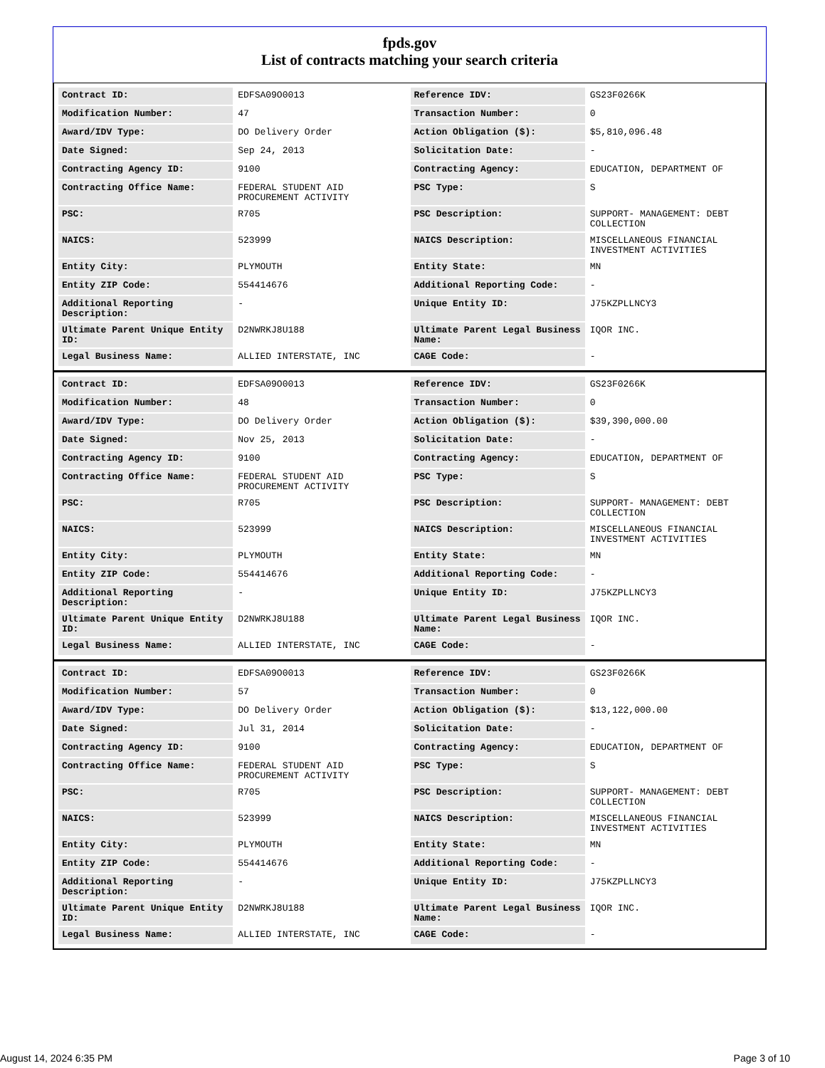fpds.gov
List of contracts matching your search criteria
| Contract ID: | EDFSA09O0013 | Reference IDV: | GS23F0266K |
| Modification Number: | 47 | Transaction Number: | 0 |
| Award/IDV Type: | DO Delivery Order | Action Obligation ($): | $5,810,096.48 |
| Date Signed: | Sep 24, 2013 | Solicitation Date: | - |
| Contracting Agency ID: | 9100 | Contracting Agency: | EDUCATION, DEPARTMENT OF |
| Contracting Office Name: | FEDERAL STUDENT AID PROCUREMENT ACTIVITY | PSC Type: | S |
| PSC: | R705 | PSC Description: | SUPPORT- MANAGEMENT: DEBT COLLECTION |
| NAICS: | 523999 | NAICS Description: | MISCELLANEOUS FINANCIAL INVESTMENT ACTIVITIES |
| Entity City: | PLYMOUTH | Entity State: | MN |
| Entity ZIP Code: | 554414676 | Additional Reporting Code: | - |
| Additional Reporting Description: | - | Unique Entity ID: | J75KZPLLNCY3 |
| Ultimate Parent Unique Entity ID: | D2NWRKJ8U188 | Ultimate Parent Legal Business Name: | IQOR INC. |
| Legal Business Name: | ALLIED INTERSTATE, INC | CAGE Code: | - |
| Contract ID: | EDFSA09O0013 | Reference IDV: | GS23F0266K |
| Modification Number: | 48 | Transaction Number: | 0 |
| Award/IDV Type: | DO Delivery Order | Action Obligation ($): | $39,390,000.00 |
| Date Signed: | Nov 25, 2013 | Solicitation Date: | - |
| Contracting Agency ID: | 9100 | Contracting Agency: | EDUCATION, DEPARTMENT OF |
| Contracting Office Name: | FEDERAL STUDENT AID PROCUREMENT ACTIVITY | PSC Type: | S |
| PSC: | R705 | PSC Description: | SUPPORT- MANAGEMENT: DEBT COLLECTION |
| NAICS: | 523999 | NAICS Description: | MISCELLANEOUS FINANCIAL INVESTMENT ACTIVITIES |
| Entity City: | PLYMOUTH | Entity State: | MN |
| Entity ZIP Code: | 554414676 | Additional Reporting Code: | - |
| Additional Reporting Description: | - | Unique Entity ID: | J75KZPLLNCY3 |
| Ultimate Parent Unique Entity ID: | D2NWRKJ8U188 | Ultimate Parent Legal Business Name: | IQOR INC. |
| Legal Business Name: | ALLIED INTERSTATE, INC | CAGE Code: | - |
| Contract ID: | EDFSA09O0013 | Reference IDV: | GS23F0266K |
| Modification Number: | 57 | Transaction Number: | 0 |
| Award/IDV Type: | DO Delivery Order | Action Obligation ($): | $13,122,000.00 |
| Date Signed: | Jul 31, 2014 | Solicitation Date: | - |
| Contracting Agency ID: | 9100 | Contracting Agency: | EDUCATION, DEPARTMENT OF |
| Contracting Office Name: | FEDERAL STUDENT AID PROCUREMENT ACTIVITY | PSC Type: | S |
| PSC: | R705 | PSC Description: | SUPPORT- MANAGEMENT: DEBT COLLECTION |
| NAICS: | 523999 | NAICS Description: | MISCELLANEOUS FINANCIAL INVESTMENT ACTIVITIES |
| Entity City: | PLYMOUTH | Entity State: | MN |
| Entity ZIP Code: | 554414676 | Additional Reporting Code: | - |
| Additional Reporting Description: | - | Unique Entity ID: | J75KZPLLNCY3 |
| Ultimate Parent Unique Entity ID: | D2NWRKJ8U188 | Ultimate Parent Legal Business Name: | IQOR INC. |
| Legal Business Name: | ALLIED INTERSTATE, INC | CAGE Code: | - |
August 14, 2024 6:35 PM Page 3 of 10